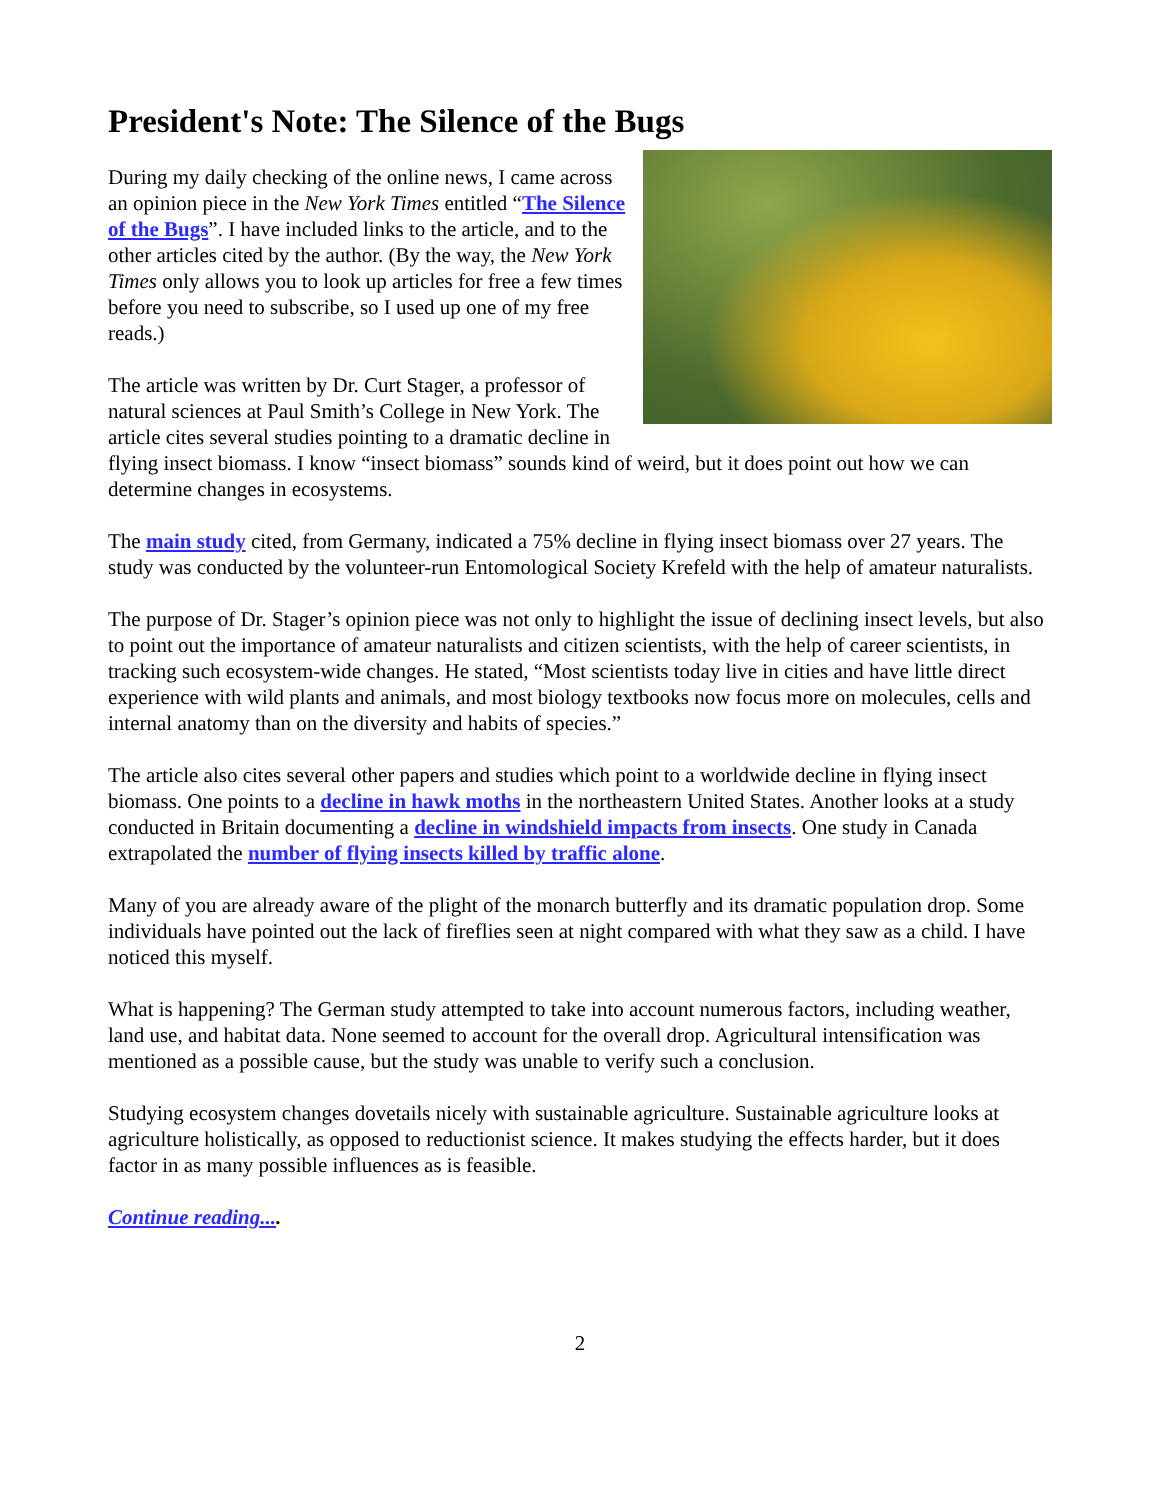President's Note: The Silence of the Bugs
During my daily checking of the online news, I came across an opinion piece in the New York Times entitled “The Silence of the Bugs”. I have included links to the article, and to the other articles cited by the author. (By the way, the New York Times only allows you to look up articles for free a few times before you need to subscribe, so I used up one of my free reads.)
The article was written by Dr. Curt Stager, a professor of natural sciences at Paul Smith’s College in New York. The article cites several studies pointing to a dramatic decline in flying insect biomass. I know “insect biomass” sounds kind of weird, but it does point out how we can determine changes in ecosystems.
The main study cited, from Germany, indicated a 75% decline in flying insect biomass over 27 years. The study was conducted by the volunteer-run Entomological Society Krefeld with the help of amateur naturalists.
The purpose of Dr. Stager’s opinion piece was not only to highlight the issue of declining insect levels, but also to point out the importance of amateur naturalists and citizen scientists, with the help of career scientists, in tracking such ecosystem-wide changes. He stated, “Most scientists today live in cities and have little direct experience with wild plants and animals, and most biology textbooks now focus more on molecules, cells and internal anatomy than on the diversity and habits of species.”
The article also cites several other papers and studies which point to a worldwide decline in flying insect biomass. One points to a decline in hawk moths in the northeastern United States. Another looks at a study conducted in Britain documenting a decline in windshield impacts from insects. One study in Canada extrapolated the number of flying insects killed by traffic alone.
Many of you are already aware of the plight of the monarch butterfly and its dramatic population drop. Some individuals have pointed out the lack of fireflies seen at night compared with what they saw as a child. I have noticed this myself.
What is happening? The German study attempted to take into account numerous factors, including weather, land use, and habitat data. None seemed to account for the overall drop. Agricultural intensification was mentioned as a possible cause, but the study was unable to verify such a conclusion.
Studying ecosystem changes dovetails nicely with sustainable agriculture. Sustainable agriculture looks at agriculture holistically, as opposed to reductionist science. It makes studying the effects harder, but it does factor in as many possible influences as is feasible.
Continue reading....
2